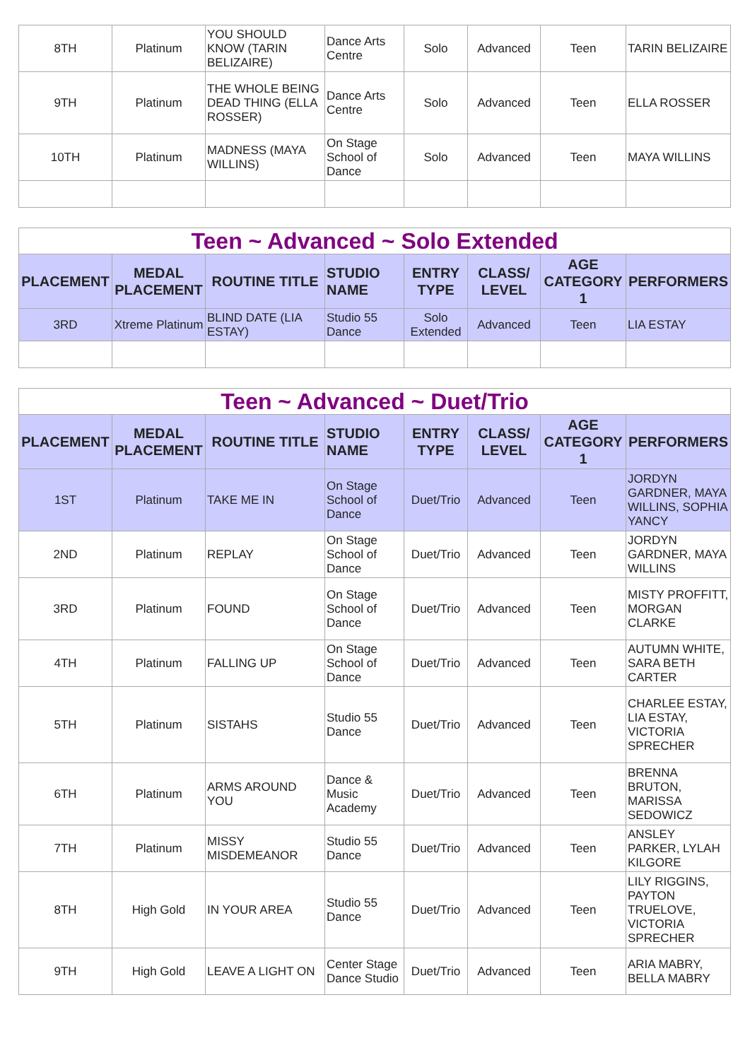| 8TH | Platinum | YOU SHOULD KNOW (TARIN BELIZAIRE) | Dance Arts Centre | Solo | Advanced | Teen | TARIN BELIZAIRE |
| 9TH | Platinum | THE WHOLE BEING DEAD THING (ELLA ROSSER) | Dance Arts Centre | Solo | Advanced | Teen | ELLA ROSSER |
| 10TH | Platinum | MADNESS (MAYA WILLINS) | On Stage School of Dance | Solo | Advanced | Teen | MAYA WILLINS |
| Teen ~ Advanced ~ Solo Extended | | | | | | | |
| PLACEMENT | MEDAL PLACEMENT | ROUTINE TITLE | STUDIO NAME | ENTRY TYPE | CLASS/ LEVEL | AGE CATEGORY 1 | PERFORMERS |
| 3RD | Xtreme Platinum | BLIND DATE (LIA ESTAY) | Studio 55 Dance | Solo Extended | Advanced | Teen | LIA ESTAY |
| Teen ~ Advanced ~ Duet/Trio | | | | | | | |
| PLACEMENT | MEDAL PLACEMENT | ROUTINE TITLE | STUDIO NAME | ENTRY TYPE | CLASS/ LEVEL | AGE CATEGORY 1 | PERFORMERS |
| 1ST | Platinum | TAKE ME IN | On Stage School of Dance | Duet/Trio | Advanced | Teen | JORDYN GARDNER, MAYA WILLINS, SOPHIA YANCY |
| 2ND | Platinum | REPLAY | On Stage School of Dance | Duet/Trio | Advanced | Teen | JORDYN GARDNER, MAYA WILLINS |
| 3RD | Platinum | FOUND | On Stage School of Dance | Duet/Trio | Advanced | Teen | MISTY PROFFITT, MORGAN CLARKE |
| 4TH | Platinum | FALLING UP | On Stage School of Dance | Duet/Trio | Advanced | Teen | AUTUMN WHITE, SARA BETH CARTER |
| 5TH | Platinum | SISTAHS | Studio 55 Dance | Duet/Trio | Advanced | Teen | CHARLEE ESTAY, LIA ESTAY, VICTORIA SPRECHER |
| 6TH | Platinum | ARMS AROUND YOU | Dance & Music Academy | Duet/Trio | Advanced | Teen | BRENNA BRUTON, MARISSA SEDOWICZ |
| 7TH | Platinum | MISSY MISDEMEANOR | Studio 55 Dance | Duet/Trio | Advanced | Teen | ANSLEY PARKER, LYLAH KILGORE |
| 8TH | High Gold | IN YOUR AREA | Studio 55 Dance | Duet/Trio | Advanced | Teen | LILY RIGGINS, PAYTON TRUELOVE, VICTORIA SPRECHER |
| 9TH | High Gold | LEAVE A LIGHT ON | Center Stage Dance Studio | Duet/Trio | Advanced | Teen | ARIA MABRY, BELLA MABRY |